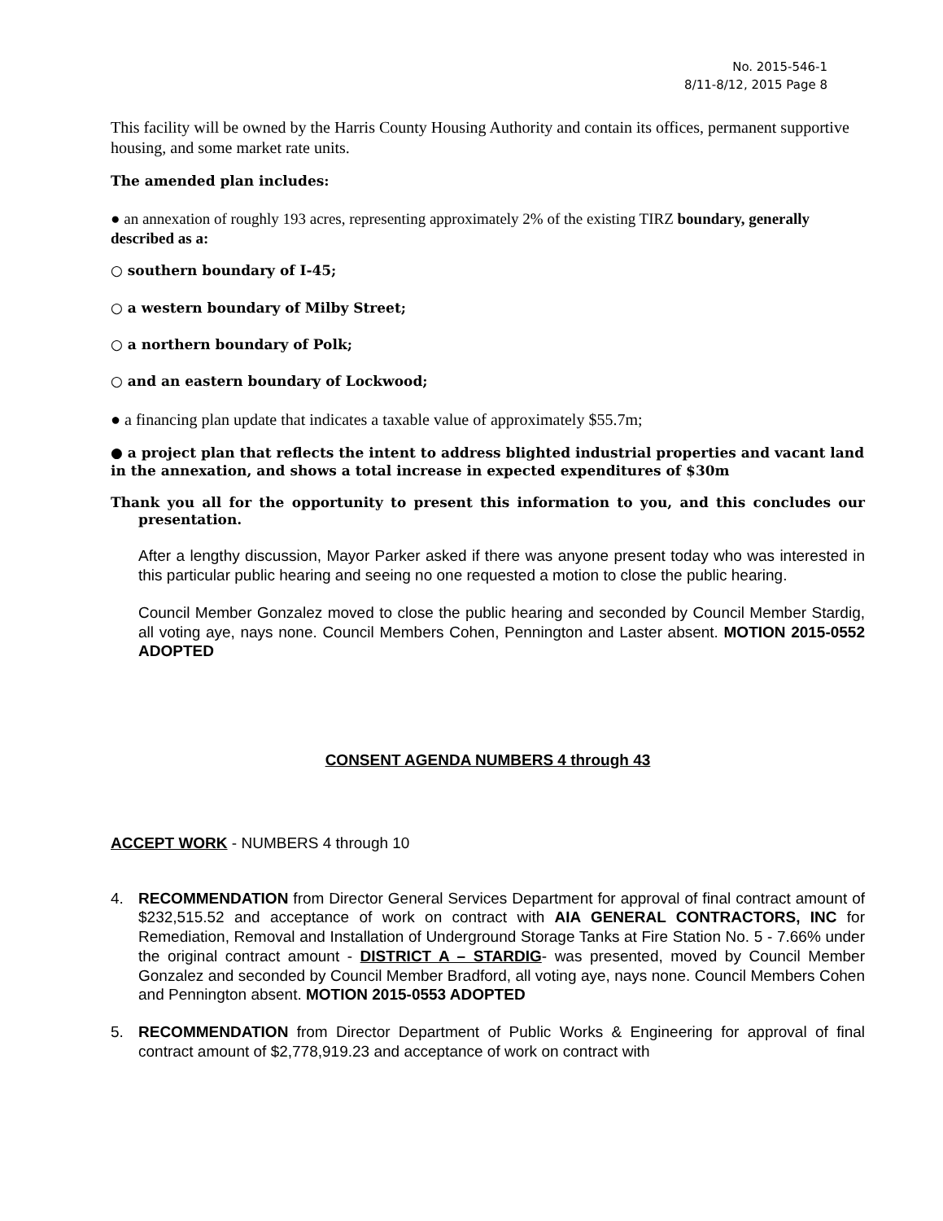No. 2015-546-1
8/11-8/12, 2015 Page 8
This facility will be owned by the Harris County Housing Authority and contain its offices, permanent supportive housing, and some market rate units.
The amended plan includes:
● an annexation of roughly 193 acres, representing approximately 2% of the existing TIRZ boundary, generally described as a:
○ southern boundary of I-45;
○ a western boundary of Milby Street;
○ a northern boundary of Polk;
○ and an eastern boundary of Lockwood;
● a financing plan update that indicates a taxable value of approximately $55.7m;
● a project plan that reflects the intent to address blighted industrial properties and vacant land in the annexation, and shows a total increase in expected expenditures of $30m
Thank you all for the opportunity to present this information to you, and this concludes our presentation.
After a lengthy discussion, Mayor Parker asked if there was anyone present today who was interested in this particular public hearing and seeing no one requested a motion to close the public hearing.
Council Member Gonzalez moved to close the public hearing and seconded by Council Member Stardig, all voting aye, nays none. Council Members Cohen, Pennington and Laster absent. MOTION 2015-0552 ADOPTED
CONSENT AGENDA NUMBERS 4 through 43
ACCEPT WORK - NUMBERS 4 through 10
4. RECOMMENDATION from Director General Services Department for approval of final contract amount of $232,515.52 and acceptance of work on contract with AIA GENERAL CONTRACTORS, INC for Remediation, Removal and Installation of Underground Storage Tanks at Fire Station No. 5 - 7.66% under the original contract amount - DISTRICT A – STARDIG- was presented, moved by Council Member Gonzalez and seconded by Council Member Bradford, all voting aye, nays none. Council Members Cohen and Pennington absent. MOTION 2015-0553 ADOPTED
5. RECOMMENDATION from Director Department of Public Works & Engineering for approval of final contract amount of $2,778,919.23 and acceptance of work on contract with